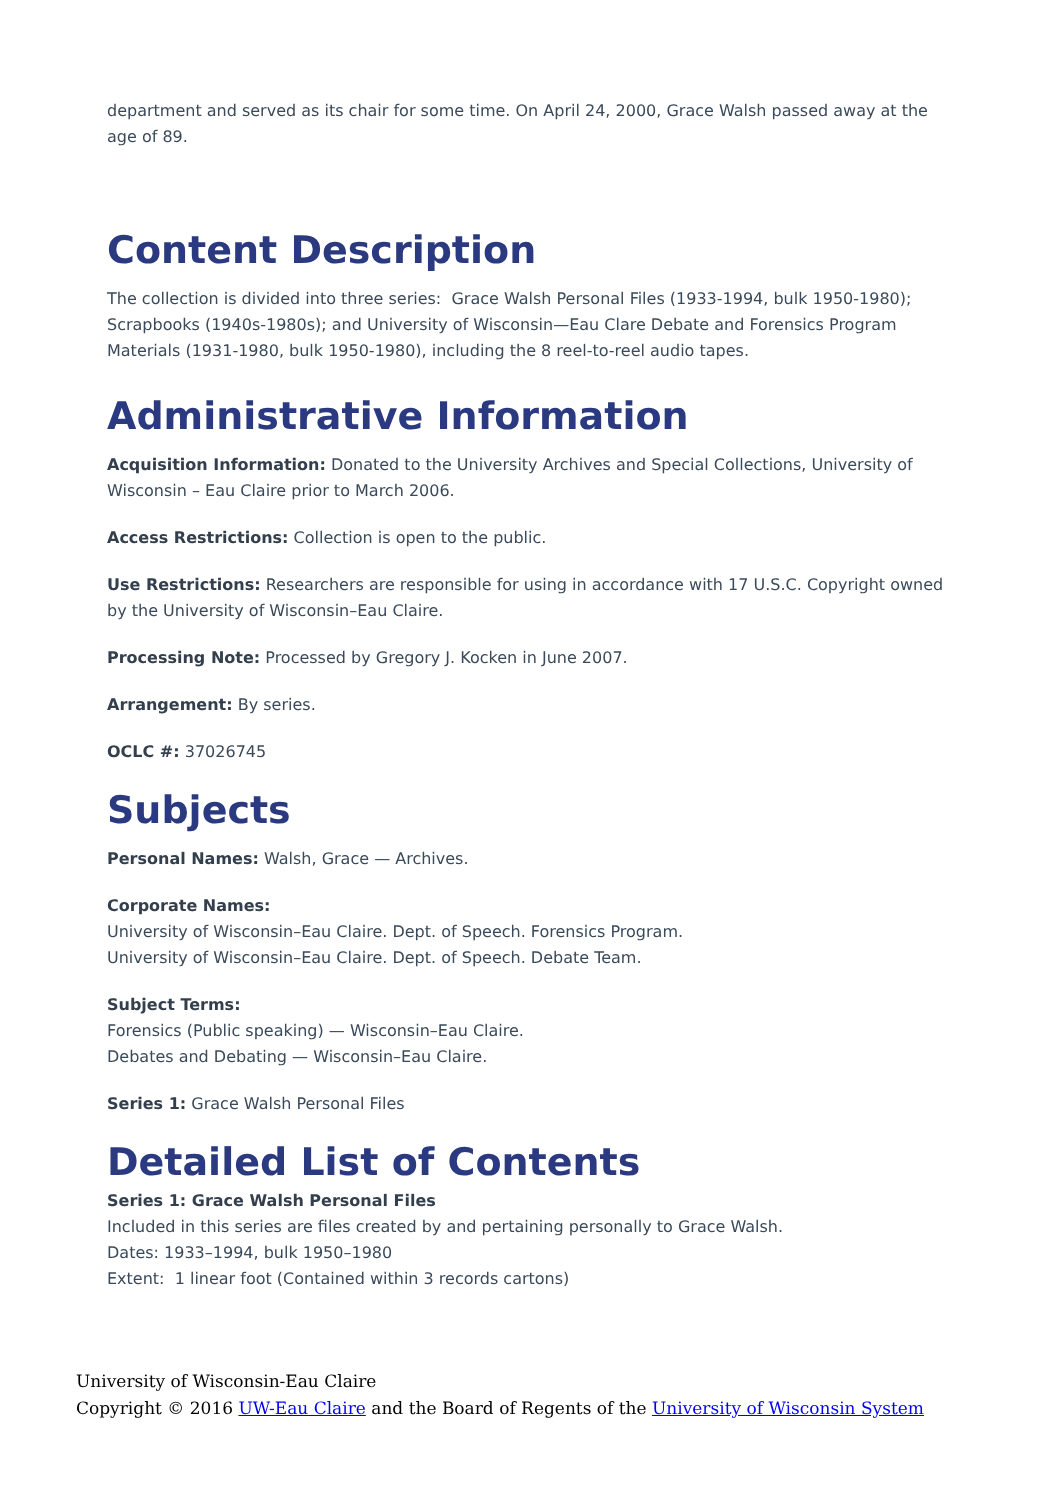department and served as its chair for some time. On April 24, 2000, Grace Walsh passed away at the age of 89.
Content Description
The collection is divided into three series: Grace Walsh Personal Files (1933-1994, bulk 1950-1980); Scrapbooks (1940s-1980s); and University of Wisconsin—Eau Clare Debate and Forensics Program Materials (1931-1980, bulk 1950-1980), including the 8 reel-to-reel audio tapes.
Administrative Information
Acquisition Information: Donated to the University Archives and Special Collections, University of Wisconsin – Eau Claire prior to March 2006.
Access Restrictions: Collection is open to the public.
Use Restrictions: Researchers are responsible for using in accordance with 17 U.S.C. Copyright owned by the University of Wisconsin–Eau Claire.
Processing Note: Processed by Gregory J. Kocken in June 2007.
Arrangement: By series.
OCLC #: 37026745
Subjects
Personal Names: Walsh, Grace — Archives.
Corporate Names:
University of Wisconsin–Eau Claire. Dept. of Speech. Forensics Program.
University of Wisconsin–Eau Claire. Dept. of Speech. Debate Team.
Subject Terms:
Forensics (Public speaking) — Wisconsin–Eau Claire.
Debates and Debating — Wisconsin–Eau Claire.
Series 1: Grace Walsh Personal Files
Detailed List of Contents
Series 1: Grace Walsh Personal Files
Included in this series are files created by and pertaining personally to Grace Walsh.
Dates: 1933–1994, bulk 1950–1980
Extent: 1 linear foot (Contained within 3 records cartons)
University of Wisconsin-Eau Claire
Copyright © 2016 UW-Eau Claire and the Board of Regents of the University of Wisconsin System